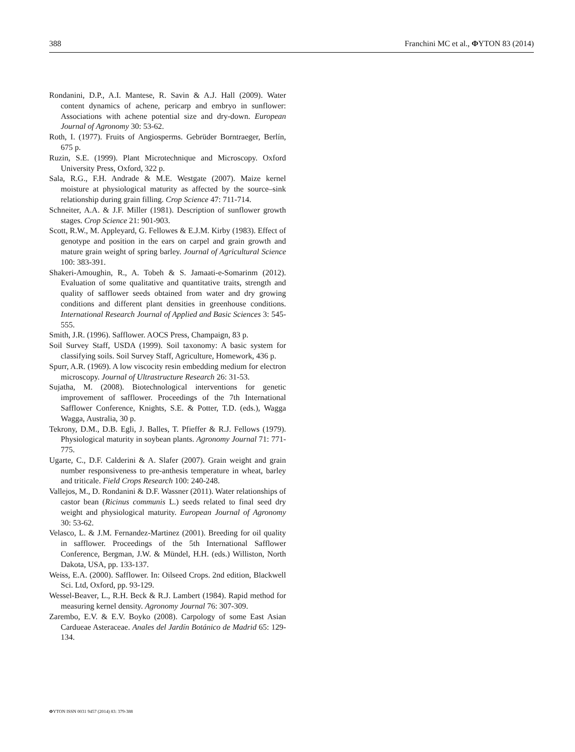388 Franchini MC et al., ΦYTON 83 (2014)
Rondanini, D.P., A.I. Mantese, R. Savin & A.J. Hall (2009). Water content dynamics of achene, pericarp and embryo in sunflower: Associations with achene potential size and dry-down. European Journal of Agronomy 30: 53-62.
Roth, I. (1977). Fruits of Angiosperms. Gebrüder Borntraeger, Berlín, 675 p.
Ruzin, S.E. (1999). Plant Microtechnique and Microscopy. Oxford University Press, Oxford, 322 p.
Sala, R.G., F.H. Andrade & M.E. Westgate (2007). Maize kernel moisture at physiological maturity as affected by the source–sink relationship during grain filling. Crop Science 47: 711-714.
Schneiter, A.A. & J.F. Miller (1981). Description of sunflower growth stages. Crop Science 21: 901-903.
Scott, R.W., M. Appleyard, G. Fellowes & E.J.M. Kirby (1983). Effect of genotype and position in the ears on carpel and grain growth and mature grain weight of spring barley. Journal of Agricultural Science 100: 383-391.
Shakeri-Amoughin, R., A. Tobeh & S. Jamaati-e-Somarinm (2012). Evaluation of some qualitative and quantitative traits, strength and quality of safflower seeds obtained from water and dry growing conditions and different plant densities in greenhouse conditions. International Research Journal of Applied and Basic Sciences 3: 545-555.
Smith, J.R. (1996). Safflower. AOCS Press, Champaign, 83 p.
Soil Survey Staff, USDA (1999). Soil taxonomy: A basic system for classifying soils. Soil Survey Staff, Agriculture, Homework, 436 p.
Spurr, A.R. (1969). A low viscocity resin embedding medium for electron microscopy. Journal of Ultrastructure Research 26: 31-53.
Sujatha, M. (2008). Biotechnological interventions for genetic improvement of safflower. Proceedings of the 7th International Safflower Conference, Knights, S.E. & Potter, T.D. (eds.), Wagga Wagga, Australia, 30 p.
Tekrony, D.M., D.B. Egli, J. Balles, T. Pfieffer & R.J. Fellows (1979). Physiological maturity in soybean plants. Agronomy Journal 71: 771-775.
Ugarte, C., D.F. Calderini & A. Slafer (2007). Grain weight and grain number responsiveness to pre-anthesis temperature in wheat, barley and triticale. Field Crops Research 100: 240-248.
Vallejos, M., D. Rondanini & D.F. Wassner (2011). Water relationships of castor bean (Ricinus communis L.) seeds related to final seed dry weight and physiological maturity. European Journal of Agronomy 30: 53-62.
Velasco, L. & J.M. Fernandez-Martinez (2001). Breeding for oil quality in safflower. Proceedings of the 5th International Safflower Conference, Bergman, J.W. & Mündel, H.H. (eds.) Williston, North Dakota, USA, pp. 133-137.
Weiss, E.A. (2000). Safflower. In: Oilseed Crops. 2nd edition, Blackwell Sci. Ltd, Oxford, pp. 93-129.
Wessel-Beaver, L., R.H. Beck & R.J. Lambert (1984). Rapid method for measuring kernel density. Agronomy Journal 76: 307-309.
Zarembo, E.V. & E.V. Boyko (2008). Carpology of some East Asian Cardueae Asteraceae. Anales del Jardín Botánico de Madrid 65: 129-134.
ΦYTON ISSN 0031 9457 (2014) 83: 379-388